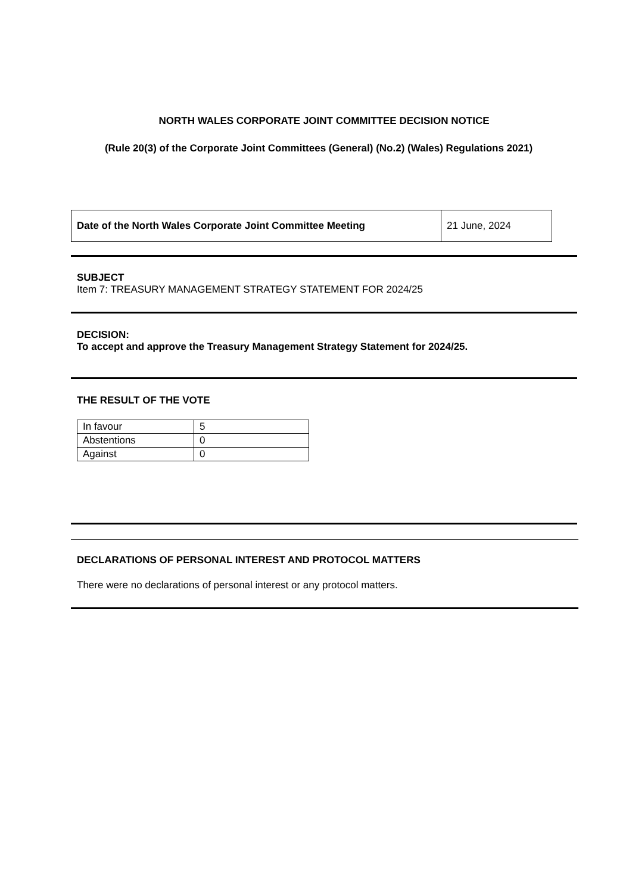NORTH WALES CORPORATE JOINT COMMITTEE DECISION NOTICE
(Rule 20(3) of the Corporate Joint Committees (General) (No.2) (Wales) Regulations 2021)
| Date of the North Wales Corporate Joint Committee Meeting | 21 June, 2024 |
SUBJECT
Item 7: TREASURY MANAGEMENT STRATEGY STATEMENT FOR 2024/25
DECISION:
To accept and approve the Treasury Management Strategy Statement for 2024/25.
THE RESULT OF THE VOTE
| In favour | 5 |
| Abstentions | 0 |
| Against | 0 |
DECLARATIONS OF PERSONAL INTEREST AND PROTOCOL MATTERS
There were no declarations of personal interest or any protocol matters.